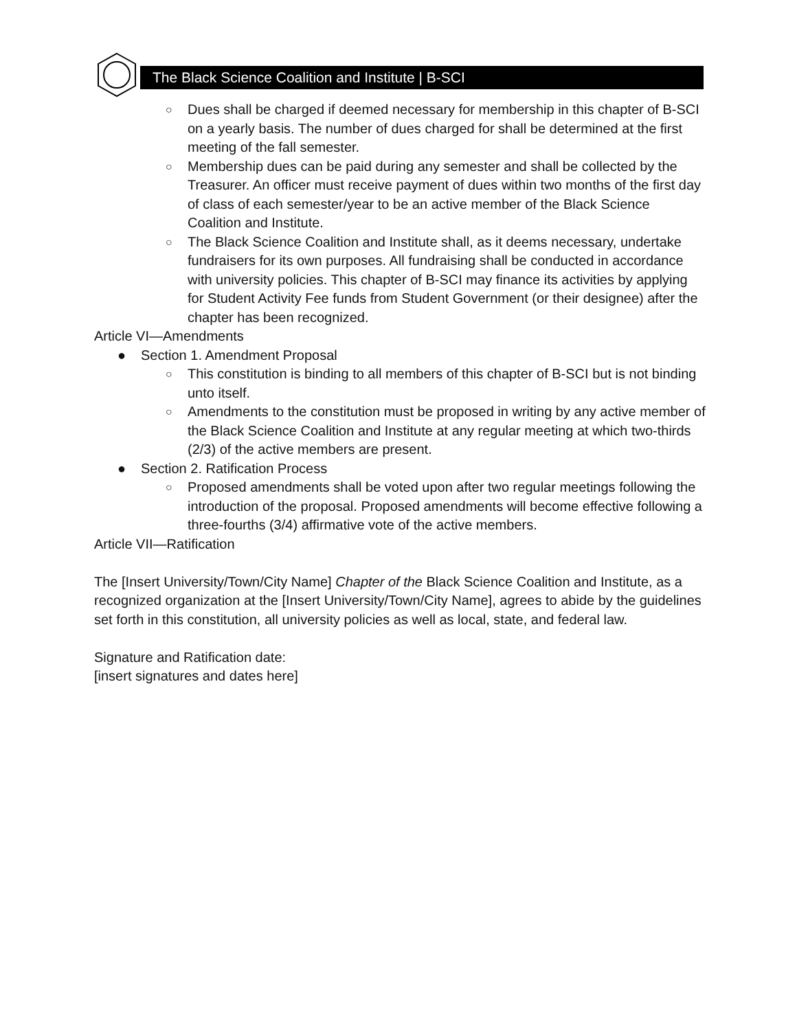The Black Science Coalition and Institute | B-SCI
○ Dues shall be charged if deemed necessary for membership in this chapter of B-SCI on a yearly basis. The number of dues charged for shall be determined at the first meeting of the fall semester.
○ Membership dues can be paid during any semester and shall be collected by the Treasurer. An officer must receive payment of dues within two months of the first day of class of each semester/year to be an active member of the Black Science Coalition and Institute.
○ The Black Science Coalition and Institute shall, as it deems necessary, undertake fundraisers for its own purposes. All fundraising shall be conducted in accordance with university policies. This chapter of B-SCI may finance its activities by applying for Student Activity Fee funds from Student Government (or their designee) after the chapter has been recognized.
Article VI—Amendments
● Section 1. Amendment Proposal
○ This constitution is binding to all members of this chapter of B-SCI but is not binding unto itself.
○ Amendments to the constitution must be proposed in writing by any active member of the Black Science Coalition and Institute at any regular meeting at which two-thirds (2/3) of the active members are present.
● Section 2. Ratification Process
○ Proposed amendments shall be voted upon after two regular meetings following the introduction of the proposal. Proposed amendments will become effective following a three-fourths (3/4) affirmative vote of the active members.
Article VII—Ratification
The [Insert University/Town/City Name] Chapter of the Black Science Coalition and Institute, as a recognized organization at the [Insert University/Town/City Name], agrees to abide by the guidelines set forth in this constitution, all university policies as well as local, state, and federal law.
Signature and Ratification date:
[insert signatures and dates here]